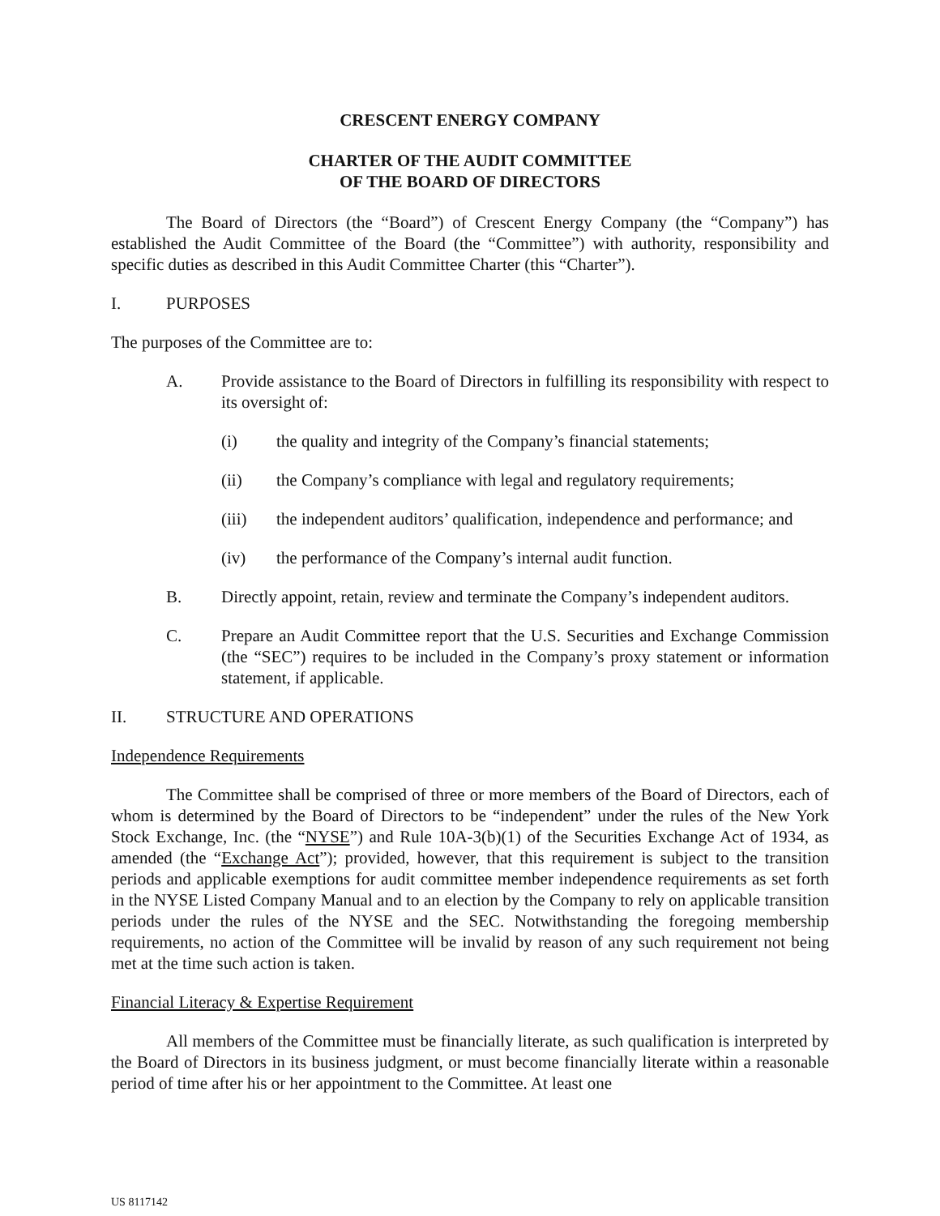CRESCENT ENERGY COMPANY
CHARTER OF THE AUDIT COMMITTEE
OF THE BOARD OF DIRECTORS
The Board of Directors (the “Board”) of Crescent Energy Company (the “Company”) has established the Audit Committee of the Board (the “Committee”) with authority, responsibility and specific duties as described in this Audit Committee Charter (this “Charter”).
I. PURPOSES
The purposes of the Committee are to:
A. Provide assistance to the Board of Directors in fulfilling its responsibility with respect to its oversight of:
(i) the quality and integrity of the Company’s financial statements;
(ii) the Company’s compliance with legal and regulatory requirements;
(iii) the independent auditors’ qualification, independence and performance; and
(iv) the performance of the Company’s internal audit function.
B. Directly appoint, retain, review and terminate the Company’s independent auditors.
C. Prepare an Audit Committee report that the U.S. Securities and Exchange Commission (the “SEC”) requires to be included in the Company’s proxy statement or information statement, if applicable.
II. STRUCTURE AND OPERATIONS
Independence Requirements
The Committee shall be comprised of three or more members of the Board of Directors, each of whom is determined by the Board of Directors to be “independent” under the rules of the New York Stock Exchange, Inc. (the “NYSE”) and Rule 10A-3(b)(1) of the Securities Exchange Act of 1934, as amended (the “Exchange Act”); provided, however, that this requirement is subject to the transition periods and applicable exemptions for audit committee member independence requirements as set forth in the NYSE Listed Company Manual and to an election by the Company to rely on applicable transition periods under the rules of the NYSE and the SEC. Notwithstanding the foregoing membership requirements, no action of the Committee will be invalid by reason of any such requirement not being met at the time such action is taken.
Financial Literacy & Expertise Requirement
All members of the Committee must be financially literate, as such qualification is interpreted by the Board of Directors in its business judgment, or must become financially literate within a reasonable period of time after his or her appointment to the Committee. At least one
US 8117142